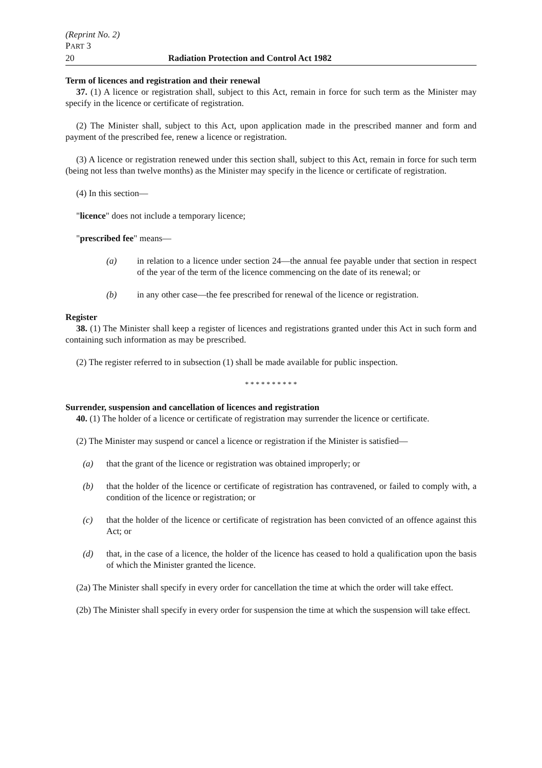(Reprint No. 2)
PART 3
20 Radiation Protection and Control Act 1982
Term of licences and registration and their renewal
37. (1) A licence or registration shall, subject to this Act, remain in force for such term as the Minister may specify in the licence or certificate of registration.
(2) The Minister shall, subject to this Act, upon application made in the prescribed manner and form and payment of the prescribed fee, renew a licence or registration.
(3) A licence or registration renewed under this section shall, subject to this Act, remain in force for such term (being not less than twelve months) as the Minister may specify in the licence or certificate of registration.
(4) In this section—
"licence" does not include a temporary licence;
"prescribed fee" means—
(a) in relation to a licence under section 24—the annual fee payable under that section in respect of the year of the term of the licence commencing on the date of its renewal; or
(b) in any other case—the fee prescribed for renewal of the licence or registration.
Register
38. (1) The Minister shall keep a register of licences and registrations granted under this Act in such form and containing such information as may be prescribed.
(2) The register referred to in subsection (1) shall be made available for public inspection.
* * * * * * * * * *
Surrender, suspension and cancellation of licences and registration
40. (1) The holder of a licence or certificate of registration may surrender the licence or certificate.
(2) The Minister may suspend or cancel a licence or registration if the Minister is satisfied—
(a) that the grant of the licence or registration was obtained improperly; or
(b) that the holder of the licence or certificate of registration has contravened, or failed to comply with, a condition of the licence or registration; or
(c) that the holder of the licence or certificate of registration has been convicted of an offence against this Act; or
(d) that, in the case of a licence, the holder of the licence has ceased to hold a qualification upon the basis of which the Minister granted the licence.
(2a) The Minister shall specify in every order for cancellation the time at which the order will take effect.
(2b) The Minister shall specify in every order for suspension the time at which the suspension will take effect.